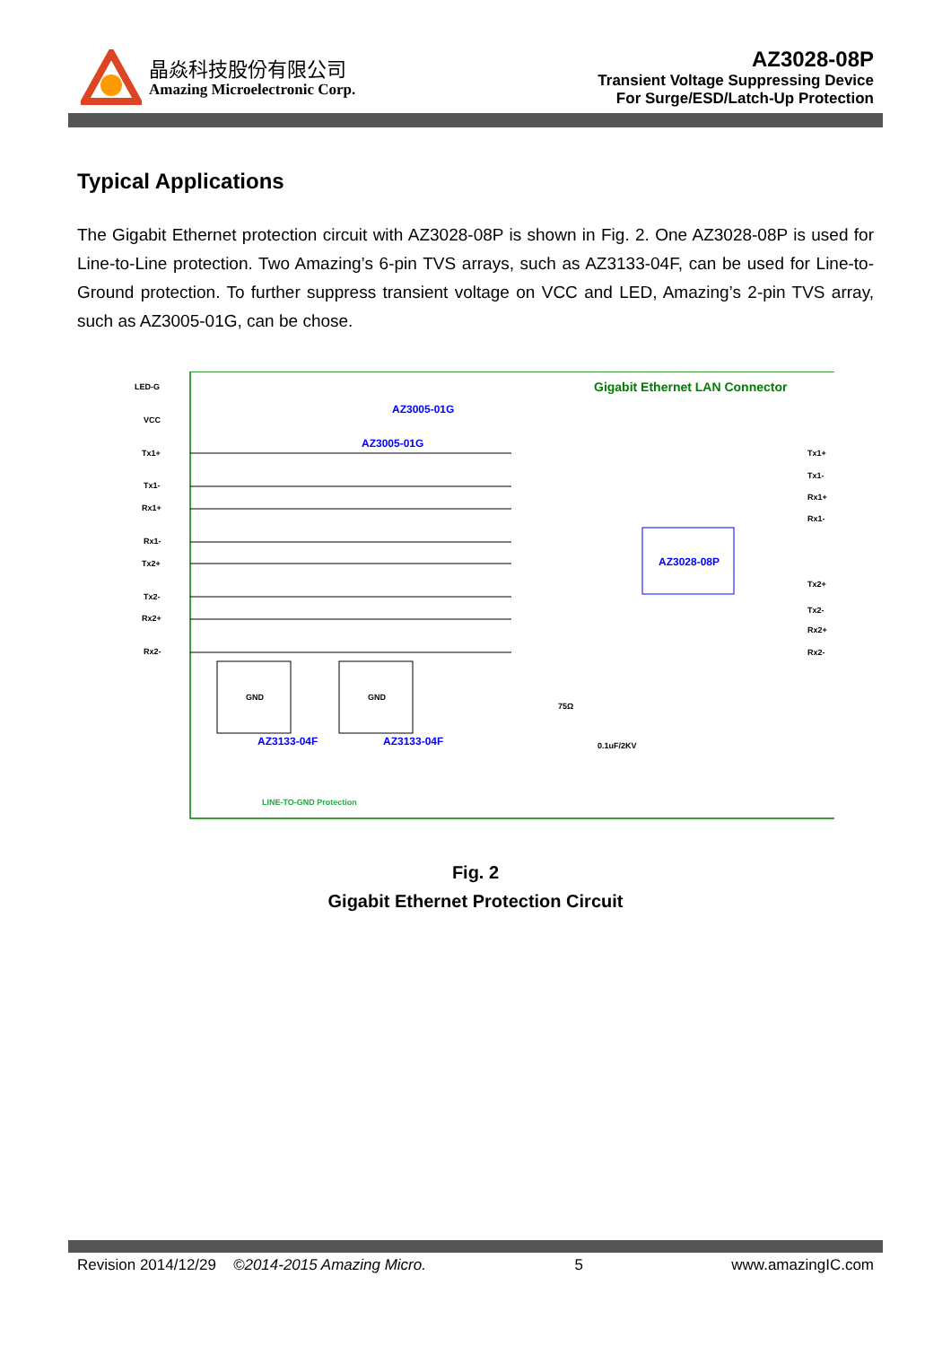晶焱科技股份有限公司
Amazing Microelectronic Corp.
AZ3028-08P
Transient Voltage Suppressing Device
For Surge/ESD/Latch-Up Protection
Typical Applications
The Gigabit Ethernet protection circuit with AZ3028-08P is shown in Fig. 2. One AZ3028-08P is used for Line-to-Line protection. Two Amazing’s 6-pin TVS arrays, such as AZ3133-04F, can be used for Line-to-Ground protection. To further suppress transient voltage on VCC and LED, Amazing’s 2-pin TVS array, such as AZ3005-01G, can be chose.
Gigabit Ethernet LAN Connector
LED-G
VCC
Tx1+
Tx1-
Rx1+
Rx1-
Tx2+
Tx2-
Rx2+
Rx2-
AZ3005-01G
AZ3005-01G
AZ3028-08P
Tx1+
Tx1-
Rx1+
Rx1-
Tx2+
Tx2-
Rx2+
Rx2-
GND
GND
AZ3133-04F
AZ3133-04F
75Ω
0.1uF/2KV
LINE-TO-GND Protection
Fig. 2
Gigabit Ethernet Protection Circuit
Revision 2014/12/29 ©2014-2015 Amazing Micro. 5 www.amazingIC.com